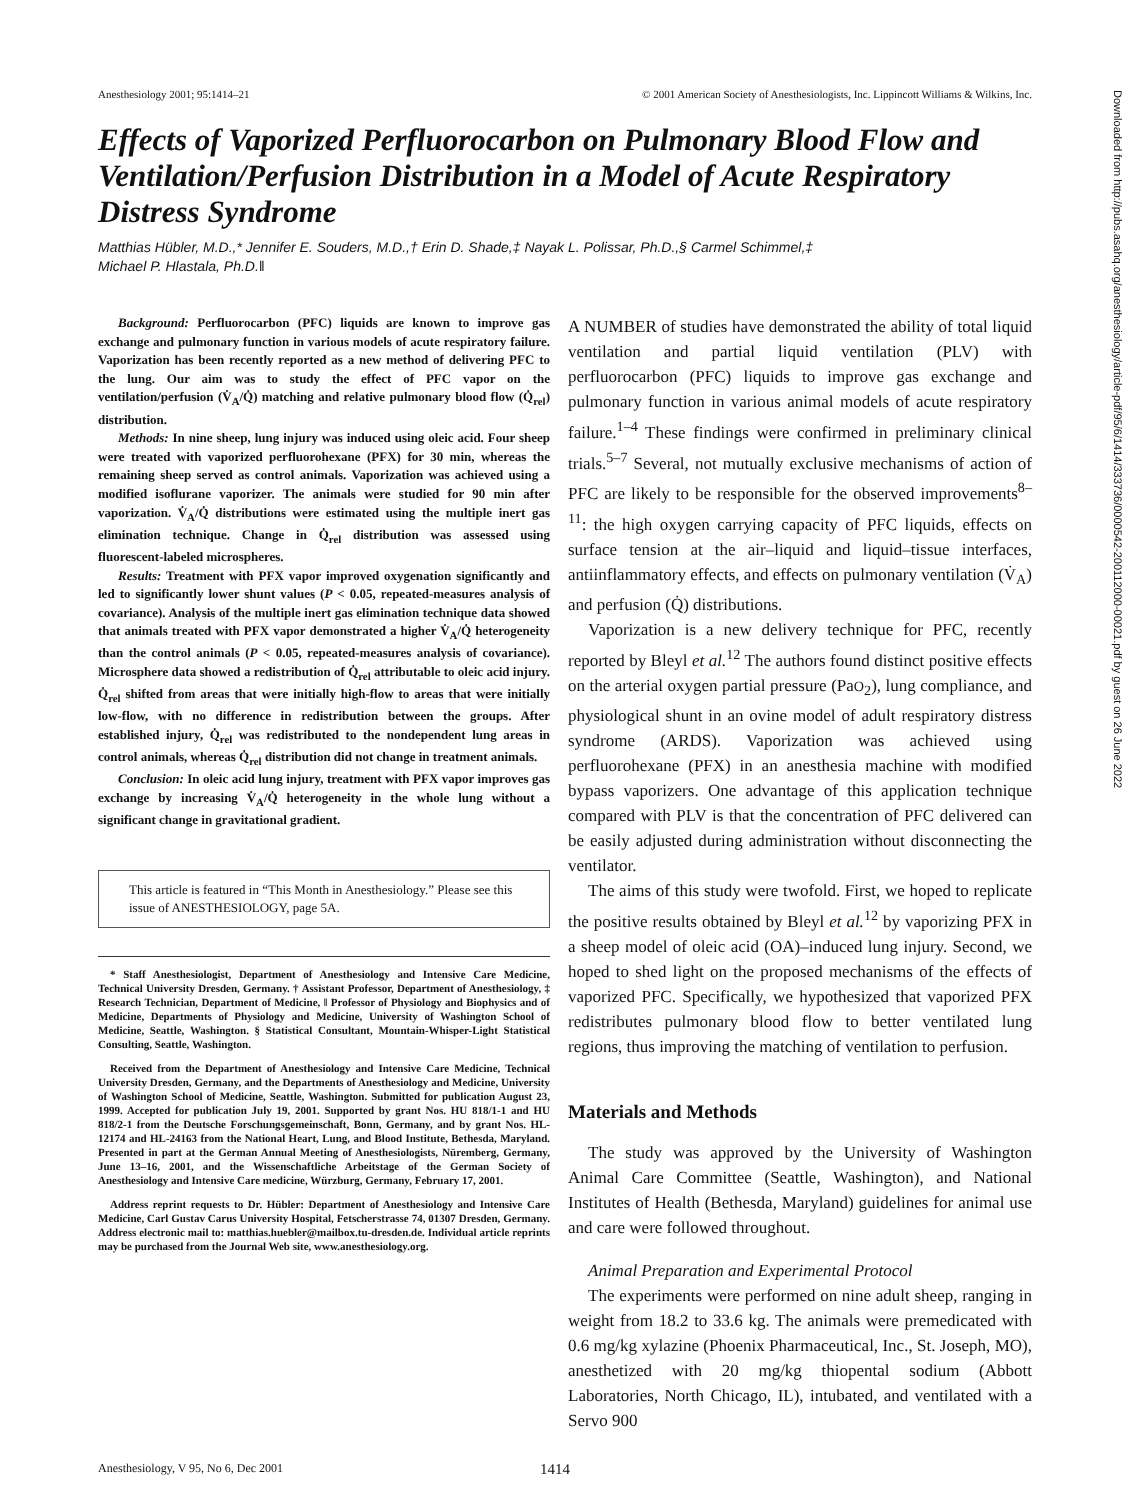Anesthesiology 2001; 95:1414–21 © 2001 American Society of Anesthesiologists, Inc. Lippincott Williams & Wilkins, Inc.
Effects of Vaporized Perfluorocarbon on Pulmonary Blood Flow and Ventilation/Perfusion Distribution in a Model of Acute Respiratory Distress Syndrome
Matthias Hübler, M.D.,* Jennifer E. Souders, M.D.,† Erin D. Shade,‡ Nayak L. Polissar, Ph.D.,§ Carmel Schimmel,‡
Michael P. Hlastala, Ph.D.‖
Downloaded from http://pubs.asahq.org/anesthesiology/article-pdf/95/6/1414/333736/0000542-200112000-00021.pdf by guest on 26 June 2022
Background: Perfluorocarbon (PFC) liquids are known to improve gas exchange and pulmonary function in various models of acute respiratory failure. Vaporization has been recently reported as a new method of delivering PFC to the lung. Our aim was to study the effect of PFC vapor on the ventilation/perfusion (V̇<sub>A</sub>/Q̇) matching and relative pulmonary blood flow (Q̇<sub>rel</sub>) distribution.
Methods: In nine sheep, lung injury was induced using oleic acid. Four sheep were treated with vaporized perfluorohexane (PFX) for 30 min, whereas the remaining sheep served as control animals. Vaporization was achieved using a modified isoflurane vaporizer. The animals were studied for 90 min after vaporization. V̇<sub>A</sub>/Q̇ distributions were estimated using the multiple inert gas elimination technique. Change in Q̇<sub>rel</sub> distribution was assessed using fluorescent-labeled microspheres.
Results: Treatment with PFX vapor improved oxygenation significantly and led to significantly lower shunt values (P < 0.05, repeated-measures analysis of covariance). Analysis of the multiple inert gas elimination technique data showed that animals treated with PFX vapor demonstrated a higher V̇<sub>A</sub>/Q̇ heterogeneity than the control animals (P < 0.05, repeated-measures analysis of covariance). Microsphere data showed a redistribution of Q̇<sub>rel</sub> attributable to oleic acid injury. Q̇<sub>rel</sub> shifted from areas that were initially high-flow to areas that were initially low-flow, with no difference in redistribution between the groups. After established injury, Q̇<sub>rel</sub> was redistributed to the nondependent lung areas in control animals, whereas Q̇<sub>rel</sub> distribution did not change in treatment animals.
Conclusion: In oleic acid lung injury, treatment with PFX vapor improves gas exchange by increasing V̇<sub>A</sub>/Q̇ heterogeneity in the whole lung without a significant change in gravitational gradient.
This article is featured in “This Month in Anesthesiology.” Please see this issue of ANESTHESIOLOGY, page 5A.
* Staff Anesthesiologist, Department of Anesthesiology and Intensive Care Medicine, Technical University Dresden, Germany. † Assistant Professor, Department of Anesthesiology, ‡ Research Technician, Department of Medicine, ‖ Professor of Physiology and Biophysics and of Medicine, Departments of Physiology and Medicine, University of Washington School of Medicine, Seattle, Washington. § Statistical Consultant, Mountain-Whisper-Light Statistical Consulting, Seattle, Washington.
Received from the Department of Anesthesiology and Intensive Care Medicine, Technical University Dresden, Germany, and the Departments of Anesthesiology and Medicine, University of Washington School of Medicine, Seattle, Washington. Submitted for publication August 23, 1999. Accepted for publication July 19, 2001. Supported by grant Nos. HU 818/1-1 and HU 818/2-1 from the Deutsche Forschungsgemeinschaft, Bonn, Germany, and by grant Nos. HL-12174 and HL-24163 from the National Heart, Lung, and Blood Institute, Bethesda, Maryland. Presented in part at the German Annual Meeting of Anesthesiologists, Nüremberg, Germany, June 13–16, 2001, and the Wissenschaftliche Arbeitstage of the German Society of Anesthesiology and Intensive Care medicine, Würzburg, Germany, February 17, 2001.
Address reprint requests to Dr. Hübler: Department of Anesthesiology and Intensive Care Medicine, Carl Gustav Carus University Hospital, Fetscherstrasse 74, 01307 Dresden, Germany. Address electronic mail to: matthias.huebler@mailbox.tu-dresden.de. Individual article reprints may be purchased from the Journal Web site, www.anesthesiology.org.
A NUMBER of studies have demonstrated the ability of total liquid ventilation and partial liquid ventilation (PLV) with perfluorocarbon (PFC) liquids to improve gas exchange and pulmonary function in various animal models of acute respiratory failure.<sup>1–4</sup> These findings were confirmed in preliminary clinical trials.<sup>5–7</sup> Several, not mutually exclusive mechanisms of action of PFC are likely to be responsible for the observed improvements<sup>8–11</sup>: the high oxygen carrying capacity of PFC liquids, effects on surface tension at the air–liquid and liquid–tissue interfaces, antiinflammatory effects, and effects on pulmonary ventilation (V̇<sub>A</sub>) and perfusion (Q̇) distributions.
Vaporization is a new delivery technique for PFC, recently reported by Bleyl et al.<sup>12</sup> The authors found distinct positive effects on the arterial oxygen partial pressure (PaO<sub>2</sub>), lung compliance, and physiological shunt in an ovine model of adult respiratory distress syndrome (ARDS). Vaporization was achieved using perfluorohexane (PFX) in an anesthesia machine with modified bypass vaporizers. One advantage of this application technique compared with PLV is that the concentration of PFC delivered can be easily adjusted during administration without disconnecting the ventilator.
The aims of this study were twofold. First, we hoped to replicate the positive results obtained by Bleyl et al.<sup>12</sup> by vaporizing PFX in a sheep model of oleic acid (OA)–induced lung injury. Second, we hoped to shed light on the proposed mechanisms of the effects of vaporized PFC. Specifically, we hypothesized that vaporized PFX redistributes pulmonary blood flow to better ventilated lung regions, thus improving the matching of ventilation to perfusion.
Materials and Methods
The study was approved by the University of Washington Animal Care Committee (Seattle, Washington), and National Institutes of Health (Bethesda, Maryland) guidelines for animal use and care were followed throughout.
Animal Preparation and Experimental Protocol
The experiments were performed on nine adult sheep, ranging in weight from 18.2 to 33.6 kg. The animals were premedicated with 0.6 mg/kg xylazine (Phoenix Pharmaceutical, Inc., St. Joseph, MO), anesthetized with 20 mg/kg thiopental sodium (Abbott Laboratories, North Chicago, IL), intubated, and ventilated with a Servo 900
Anesthesiology, V 95, No 6, Dec 2001 1414